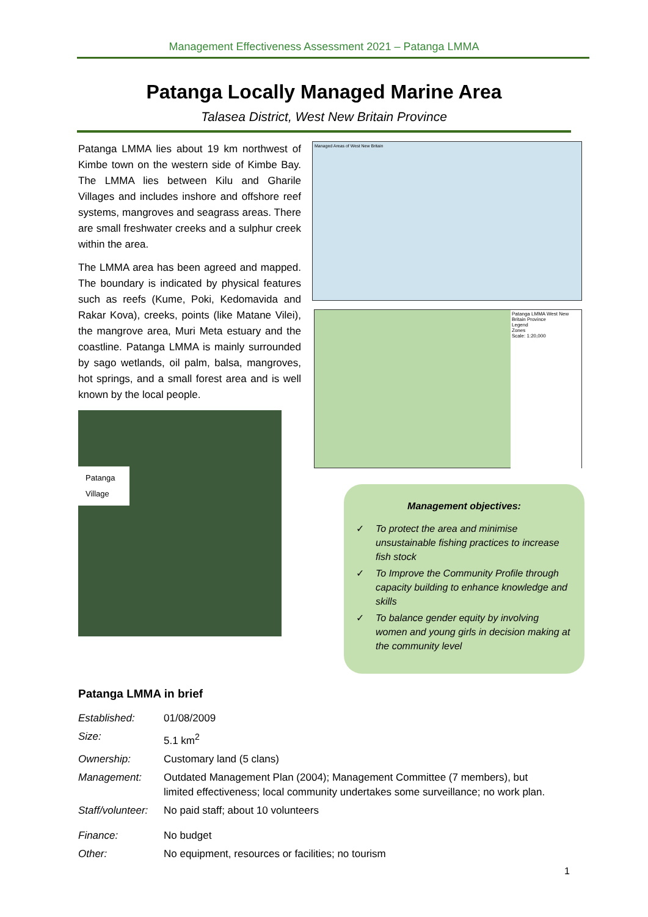Management Effectiveness Assessment 2021 – Patanga LMMA
Patanga Locally Managed Marine Area
Talasea District, West New Britain Province
Patanga LMMA lies about 19 km northwest of Kimbe town on the western side of Kimbe Bay. The LMMA lies between Kilu and Gharile Villages and includes inshore and offshore reef systems, mangroves and seagrass areas. There are small freshwater creeks and a sulphur creek within the area.
The LMMA area has been agreed and mapped. The boundary is indicated by physical features such as reefs (Kume, Poki, Kedomavida and Rakar Kova), creeks, points (like Matane Vilei), the mangrove area, Muri Meta estuary and the coastline. Patanga LMMA is mainly surrounded by sago wetlands, oil palm, balsa, mangroves, hot springs, and a small forest area and is well known by the local people.
Patanga Village
Managed Areas of West New Britain
Patanga LMMA West New Britain Province
Legend
Zones
Scale: 1:20,000
Management objectives:
✓ To protect the area and minimise unsustainable fishing practices to increase fish stock
✓ To Improve the Community Profile through capacity building to enhance knowledge and skills
✓ To balance gender equity by involving women and young girls in decision making at the community level
Patanga LMMA in brief
| Established: | 01/08/2009 |
| Size: | 5.1 km<sup>2</sup> |
| Ownership: | Customary land (5 clans) |
| Management: | Outdated Management Plan (2004); Management Committee (7 members), but limited effectiveness; local community undertakes some surveillance; no work plan. |
| Staff/volunteer: | No paid staff; about 10 volunteers |
| Finance: | No budget |
| Other: | No equipment, resources or facilities; no tourism |
1